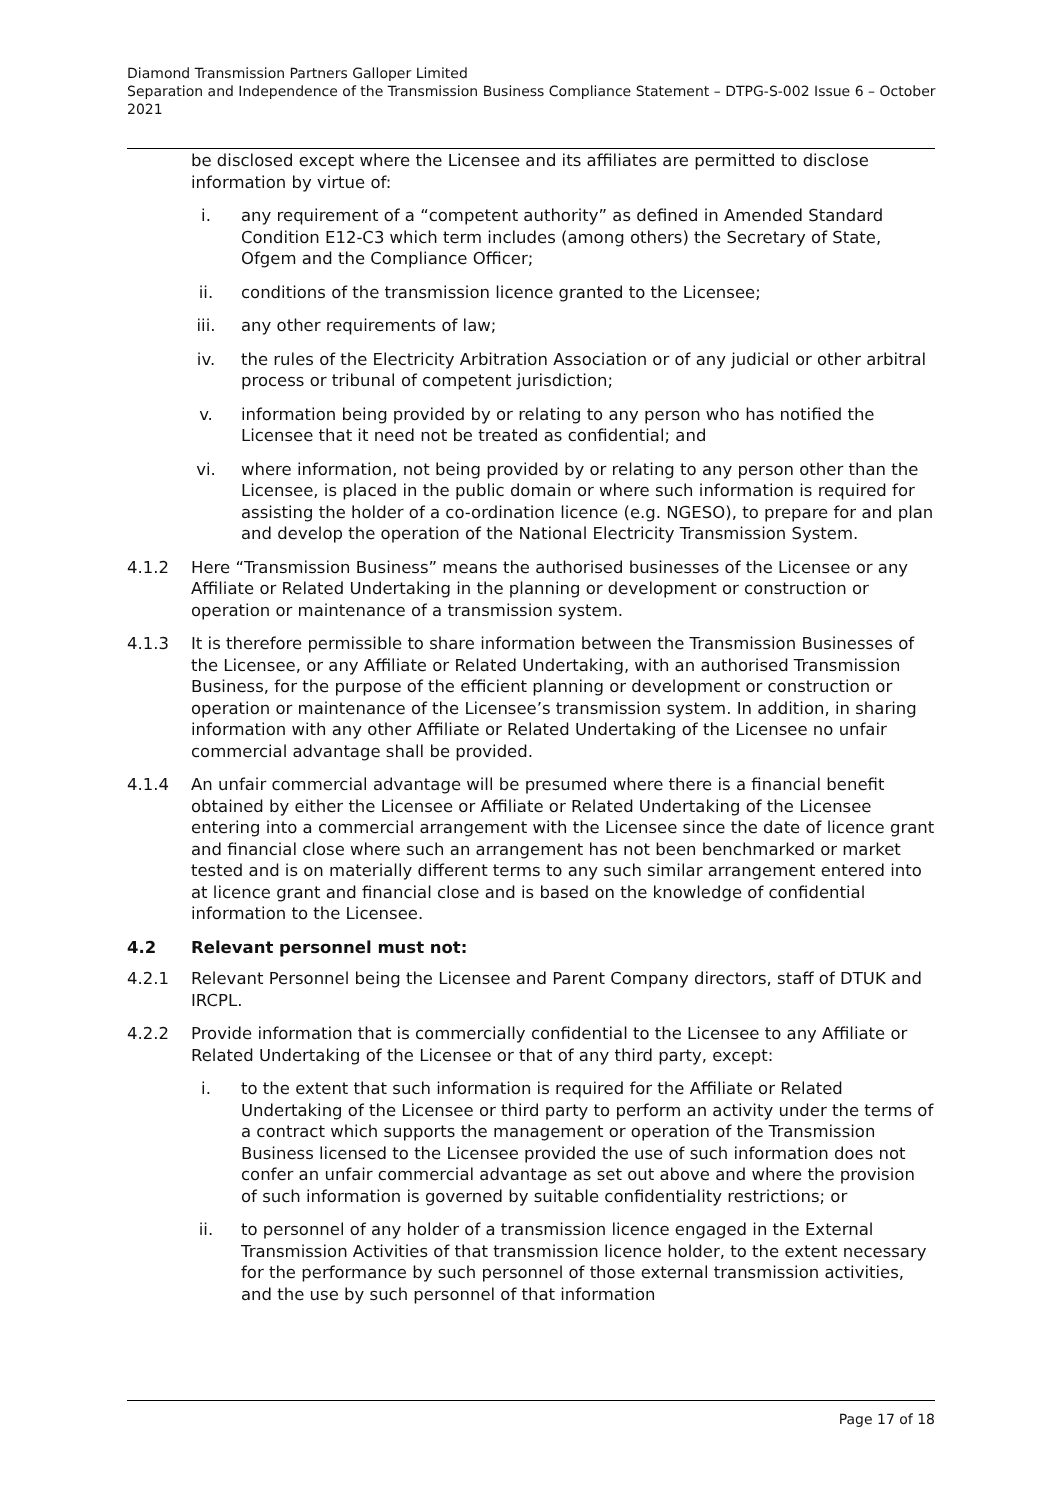Diamond Transmission Partners Galloper Limited
Separation and Independence of the Transmission Business Compliance Statement – DTPG-S-002 Issue 6 – October 2021
be disclosed except where the Licensee and its affiliates are permitted to disclose information by virtue of:
i. any requirement of a “competent authority” as defined in Amended Standard Condition E12-C3 which term includes (among others) the Secretary of State, Ofgem and the Compliance Officer;
ii. conditions of the transmission licence granted to the Licensee;
iii. any other requirements of law;
iv. the rules of the Electricity Arbitration Association or of any judicial or other arbitral process or tribunal of competent jurisdiction;
v. information being provided by or relating to any person who has notified the Licensee that it need not be treated as confidential; and
vi. where information, not being provided by or relating to any person other than the Licensee, is placed in the public domain or where such information is required for assisting the holder of a co-ordination licence (e.g. NGESO), to prepare for and plan and develop the operation of the National Electricity Transmission System.
4.1.2 Here “Transmission Business” means the authorised businesses of the Licensee or any Affiliate or Related Undertaking in the planning or development or construction or operation or maintenance of a transmission system.
4.1.3 It is therefore permissible to share information between the Transmission Businesses of the Licensee, or any Affiliate or Related Undertaking, with an authorised Transmission Business, for the purpose of the efficient planning or development or construction or operation or maintenance of the Licensee’s transmission system. In addition, in sharing information with any other Affiliate or Related Undertaking of the Licensee no unfair commercial advantage shall be provided.
4.1.4 An unfair commercial advantage will be presumed where there is a financial benefit obtained by either the Licensee or Affiliate or Related Undertaking of the Licensee entering into a commercial arrangement with the Licensee since the date of licence grant and financial close where such an arrangement has not been benchmarked or market tested and is on materially different terms to any such similar arrangement entered into at licence grant and financial close and is based on the knowledge of confidential information to the Licensee.
4.2 Relevant personnel must not:
4.2.1 Relevant Personnel being the Licensee and Parent Company directors, staff of DTUK and IRCPL.
4.2.2 Provide information that is commercially confidential to the Licensee to any Affiliate or Related Undertaking of the Licensee or that of any third party, except:
i. to the extent that such information is required for the Affiliate or Related Undertaking of the Licensee or third party to perform an activity under the terms of a contract which supports the management or operation of the Transmission Business licensed to the Licensee provided the use of such information does not confer an unfair commercial advantage as set out above and where the provision of such information is governed by suitable confidentiality restrictions; or
ii. to personnel of any holder of a transmission licence engaged in the External Transmission Activities of that transmission licence holder, to the extent necessary for the performance by such personnel of those external transmission activities, and the use by such personnel of that information
Page 17 of 18